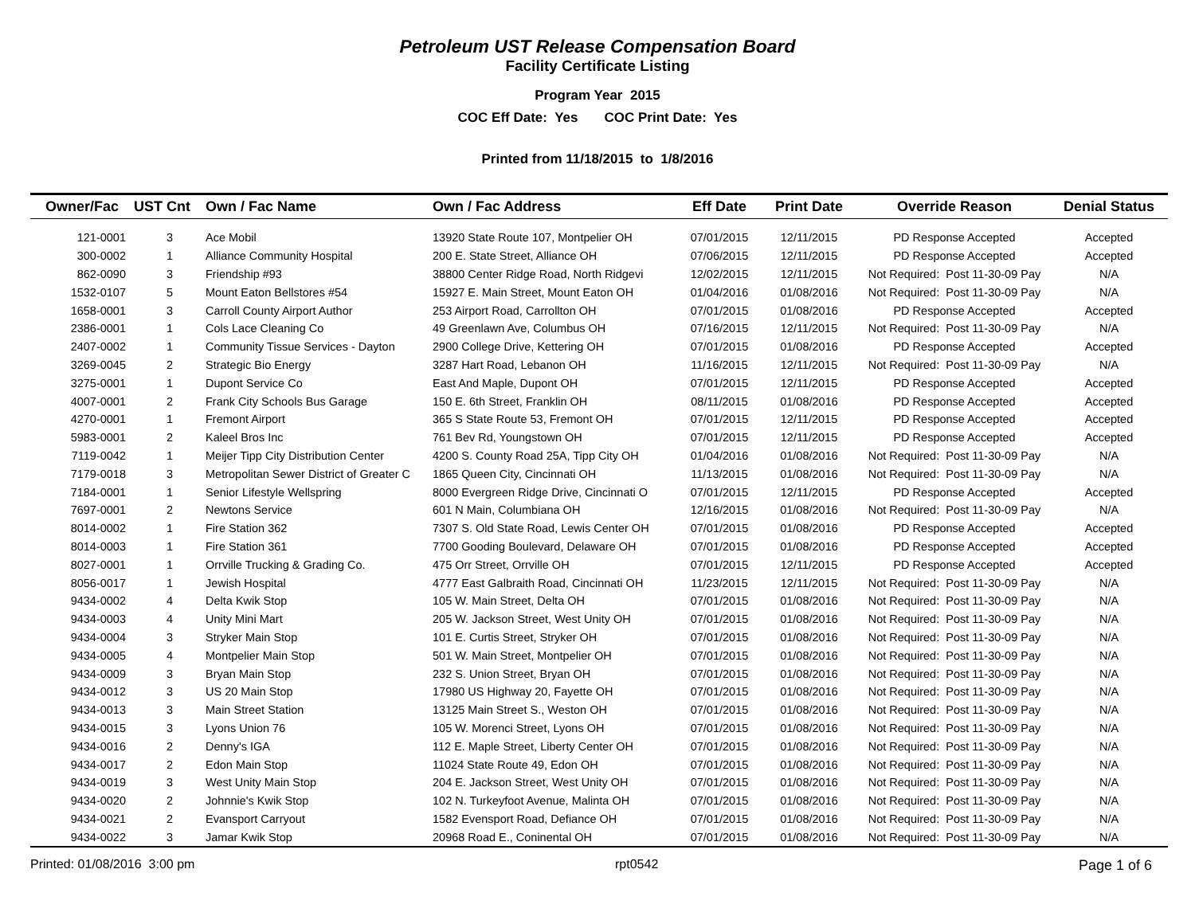Petroleum UST Release Compensation Board
Facility Certificate Listing
Program Year 2015
COC Eff Date: Yes COC Print Date: Yes
Printed from 11/18/2015 to 1/8/2016
| Owner/Fac | UST Cnt | Own / Fac Name | Own / Fac Address | Eff Date | Print Date | Override Reason | Denial Status |
| --- | --- | --- | --- | --- | --- | --- | --- |
| 121-0001 | 3 | Ace Mobil | 13920 State Route 107, Montpelier OH | 07/01/2015 | 12/11/2015 | PD Response Accepted | Accepted |
| 300-0002 | 1 | Alliance Community Hospital | 200 E. State Street, Alliance OH | 07/06/2015 | 12/11/2015 | PD Response Accepted | Accepted |
| 862-0090 | 3 | Friendship #93 | 38800 Center Ridge Road, North Ridgevi | 12/02/2015 | 12/11/2015 | Not Required: Post 11-30-09 Pay | N/A |
| 1532-0107 | 5 | Mount Eaton Bellstores #54 | 15927 E. Main Street, Mount Eaton OH | 01/04/2016 | 01/08/2016 | Not Required: Post 11-30-09 Pay | N/A |
| 1658-0001 | 3 | Carroll County Airport Author | 253 Airport Road, Carrollton OH | 07/01/2015 | 01/08/2016 | PD Response Accepted | Accepted |
| 2386-0001 | 1 | Cols Lace Cleaning Co | 49 Greenlawn Ave, Columbus OH | 07/16/2015 | 12/11/2015 | Not Required: Post 11-30-09 Pay | N/A |
| 2407-0002 | 1 | Community Tissue Services - Dayton | 2900 College Drive, Kettering OH | 07/01/2015 | 01/08/2016 | PD Response Accepted | Accepted |
| 3269-0045 | 2 | Strategic Bio Energy | 3287 Hart Road, Lebanon OH | 11/16/2015 | 12/11/2015 | Not Required: Post 11-30-09 Pay | N/A |
| 3275-0001 | 1 | Dupont Service Co | East And Maple, Dupont OH | 07/01/2015 | 12/11/2015 | PD Response Accepted | Accepted |
| 4007-0001 | 2 | Frank City Schools Bus Garage | 150 E. 6th Street, Franklin OH | 08/11/2015 | 01/08/2016 | PD Response Accepted | Accepted |
| 4270-0001 | 1 | Fremont Airport | 365 S State Route 53, Fremont OH | 07/01/2015 | 12/11/2015 | PD Response Accepted | Accepted |
| 5983-0001 | 2 | Kaleel Bros Inc | 761 Bev Rd, Youngstown OH | 07/01/2015 | 12/11/2015 | PD Response Accepted | Accepted |
| 7119-0042 | 1 | Meijer Tipp City Distribution Center | 4200 S. County Road 25A, Tipp City OH | 01/04/2016 | 01/08/2016 | Not Required: Post 11-30-09 Pay | N/A |
| 7179-0018 | 3 | Metropolitan Sewer District of Greater C | 1865 Queen City, Cincinnati OH | 11/13/2015 | 01/08/2016 | Not Required: Post 11-30-09 Pay | N/A |
| 7184-0001 | 1 | Senior Lifestyle Wellspring | 8000 Evergreen Ridge Drive, Cincinnati O | 07/01/2015 | 12/11/2015 | PD Response Accepted | Accepted |
| 7697-0001 | 2 | Newtons Service | 601 N Main, Columbiana OH | 12/16/2015 | 01/08/2016 | Not Required: Post 11-30-09 Pay | N/A |
| 8014-0002 | 1 | Fire Station 362 | 7307 S. Old State Road, Lewis Center OH | 07/01/2015 | 01/08/2016 | PD Response Accepted | Accepted |
| 8014-0003 | 1 | Fire Station 361 | 7700 Gooding Boulevard, Delaware OH | 07/01/2015 | 01/08/2016 | PD Response Accepted | Accepted |
| 8027-0001 | 1 | Orrville Trucking & Grading Co. | 475 Orr Street, Orrville OH | 07/01/2015 | 12/11/2015 | PD Response Accepted | Accepted |
| 8056-0017 | 1 | Jewish Hospital | 4777 East Galbraith Road, Cincinnati OH | 11/23/2015 | 12/11/2015 | Not Required: Post 11-30-09 Pay | N/A |
| 9434-0002 | 4 | Delta Kwik Stop | 105 W. Main Street, Delta OH | 07/01/2015 | 01/08/2016 | Not Required: Post 11-30-09 Pay | N/A |
| 9434-0003 | 4 | Unity Mini Mart | 205 W. Jackson Street, West Unity OH | 07/01/2015 | 01/08/2016 | Not Required: Post 11-30-09 Pay | N/A |
| 9434-0004 | 3 | Stryker Main Stop | 101 E. Curtis Street, Stryker OH | 07/01/2015 | 01/08/2016 | Not Required: Post 11-30-09 Pay | N/A |
| 9434-0005 | 4 | Montpelier Main Stop | 501 W. Main Street, Montpelier OH | 07/01/2015 | 01/08/2016 | Not Required: Post 11-30-09 Pay | N/A |
| 9434-0009 | 3 | Bryan Main Stop | 232 S. Union Street, Bryan OH | 07/01/2015 | 01/08/2016 | Not Required: Post 11-30-09 Pay | N/A |
| 9434-0012 | 3 | US 20 Main Stop | 17980 US Highway 20, Fayette OH | 07/01/2015 | 01/08/2016 | Not Required: Post 11-30-09 Pay | N/A |
| 9434-0013 | 3 | Main Street Station | 13125 Main Street S., Weston OH | 07/01/2015 | 01/08/2016 | Not Required: Post 11-30-09 Pay | N/A |
| 9434-0015 | 3 | Lyons Union 76 | 105 W. Morenci Street, Lyons OH | 07/01/2015 | 01/08/2016 | Not Required: Post 11-30-09 Pay | N/A |
| 9434-0016 | 2 | Denny's IGA | 112 E. Maple Street, Liberty Center OH | 07/01/2015 | 01/08/2016 | Not Required: Post 11-30-09 Pay | N/A |
| 9434-0017 | 2 | Edon Main Stop | 11024 State Route 49, Edon OH | 07/01/2015 | 01/08/2016 | Not Required: Post 11-30-09 Pay | N/A |
| 9434-0019 | 3 | West Unity Main Stop | 204 E. Jackson Street, West Unity OH | 07/01/2015 | 01/08/2016 | Not Required: Post 11-30-09 Pay | N/A |
| 9434-0020 | 2 | Johnnie's Kwik Stop | 102 N. Turkeyfoot Avenue, Malinta OH | 07/01/2015 | 01/08/2016 | Not Required: Post 11-30-09 Pay | N/A |
| 9434-0021 | 2 | Evansport Carryout | 1582 Evensport Road, Defiance OH | 07/01/2015 | 01/08/2016 | Not Required: Post 11-30-09 Pay | N/A |
| 9434-0022 | 3 | Jamar Kwik Stop | 20968 Road E., Coninental OH | 07/01/2015 | 01/08/2016 | Not Required: Post 11-30-09 Pay | N/A |
Printed: 01/08/2016 3:00 pm rpt0542 Page 1 of 6